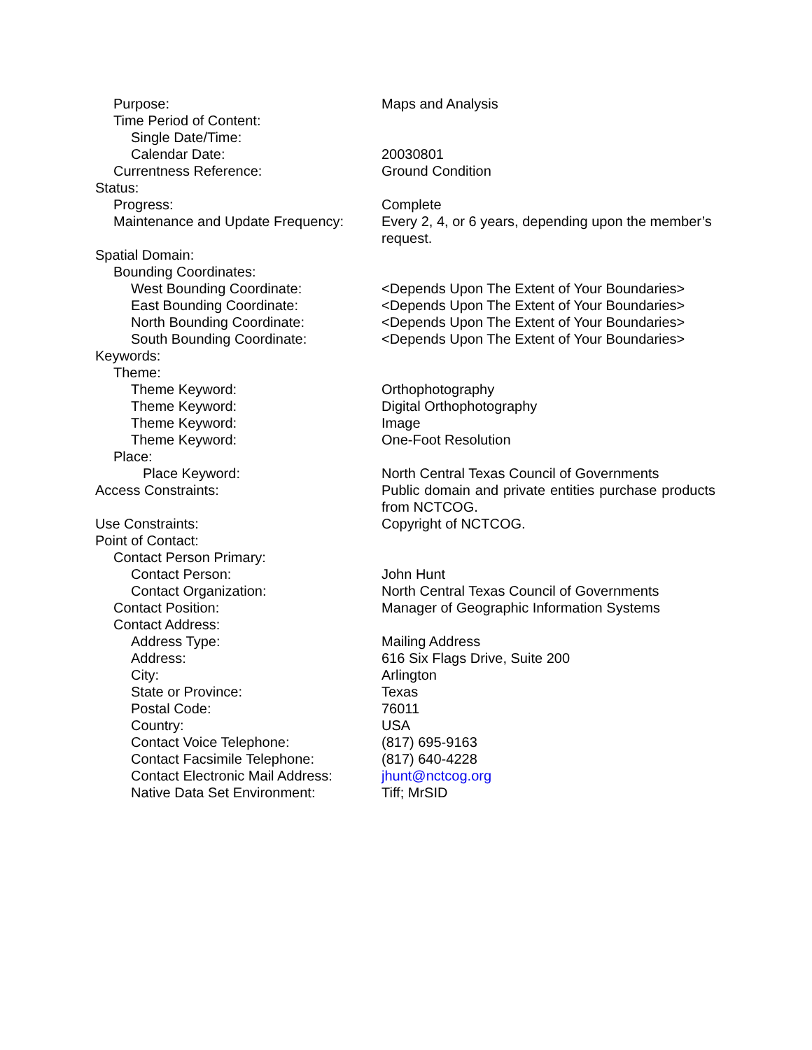Purpose: Maps and Analysis
Time Period of Content:
Single Date/Time:
Calendar Date: 20030801
Currentness Reference: Ground Condition
Status:
Progress: Complete
Maintenance and Update Frequency:
Every 2, 4, or 6 years, depending upon the member’s request.
Spatial Domain:
Bounding Coordinates:
West Bounding Coordinate: <Depends Upon The Extent of Your Boundaries>
East Bounding Coordinate: <Depends Upon The Extent of Your Boundaries>
North Bounding Coordinate: <Depends Upon The Extent of Your Boundaries>
South Bounding Coordinate: <Depends Upon The Extent of Your Boundaries>
Keywords:
Theme:
Theme Keyword: Orthophotography
Theme Keyword: Digital Orthophotography
Theme Keyword: Image
Theme Keyword: One-Foot Resolution
Place:
Place Keyword: North Central Texas Council of Governments
Access Constraints: Public domain and private entities purchase products from NCTCOG.
Use Constraints: Copyright of NCTCOG.
Point of Contact:
Contact Person Primary:
Contact Person: John Hunt
Contact Organization: North Central Texas Council of Governments
Contact Position: Manager of Geographic Information Systems
Contact Address:
Address Type: Mailing Address
Address: 616 Six Flags Drive, Suite 200
City: Arlington
State or Province: Texas
Postal Code: 76011
Country: USA
Contact Voice Telephone: (817) 695-9163
Contact Facsimile Telephone: (817) 640-4228
Contact Electronic Mail Address:
jhunt@nctcog.org
Native Data Set Environment: Tiff; MrSID